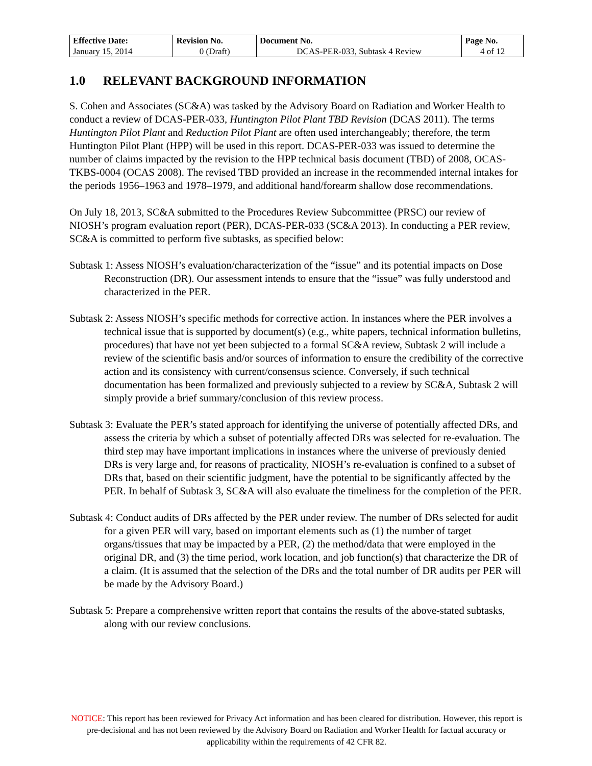| Effective Date: | Revision No. | Document No. | Page No. |
| January 15, 2014 | 0 (Draft) | DCAS-PER-033, Subtask 4 Review | 4 of 12 |
1.0 RELEVANT BACKGROUND INFORMATION
S. Cohen and Associates (SC&A) was tasked by the Advisory Board on Radiation and Worker Health to conduct a review of DCAS-PER-033, Huntington Pilot Plant TBD Revision (DCAS 2011). The terms Huntington Pilot Plant and Reduction Pilot Plant are often used interchangeably; therefore, the term Huntington Pilot Plant (HPP) will be used in this report. DCAS-PER-033 was issued to determine the number of claims impacted by the revision to the HPP technical basis document (TBD) of 2008, OCAS-TKBS-0004 (OCAS 2008). The revised TBD provided an increase in the recommended internal intakes for the periods 1956–1963 and 1978–1979, and additional hand/forearm shallow dose recommendations.
On July 18, 2013, SC&A submitted to the Procedures Review Subcommittee (PRSC) our review of NIOSH’s program evaluation report (PER), DCAS-PER-033 (SC&A 2013). In conducting a PER review, SC&A is committed to perform five subtasks, as specified below:
Subtask 1: Assess NIOSH’s evaluation/characterization of the “issue” and its potential impacts on Dose Reconstruction (DR). Our assessment intends to ensure that the “issue” was fully understood and characterized in the PER.
Subtask 2: Assess NIOSH’s specific methods for corrective action. In instances where the PER involves a technical issue that is supported by document(s) (e.g., white papers, technical information bulletins, procedures) that have not yet been subjected to a formal SC&A review, Subtask 2 will include a review of the scientific basis and/or sources of information to ensure the credibility of the corrective action and its consistency with current/consensus science. Conversely, if such technical documentation has been formalized and previously subjected to a review by SC&A, Subtask 2 will simply provide a brief summary/conclusion of this review process.
Subtask 3: Evaluate the PER’s stated approach for identifying the universe of potentially affected DRs, and assess the criteria by which a subset of potentially affected DRs was selected for re-evaluation. The third step may have important implications in instances where the universe of previously denied DRs is very large and, for reasons of practicality, NIOSH’s re-evaluation is confined to a subset of DRs that, based on their scientific judgment, have the potential to be significantly affected by the PER. In behalf of Subtask 3, SC&A will also evaluate the timeliness for the completion of the PER.
Subtask 4: Conduct audits of DRs affected by the PER under review. The number of DRs selected for audit for a given PER will vary, based on important elements such as (1) the number of target organs/tissues that may be impacted by a PER, (2) the method/data that were employed in the original DR, and (3) the time period, work location, and job function(s) that characterize the DR of a claim. (It is assumed that the selection of the DRs and the total number of DR audits per PER will be made by the Advisory Board.)
Subtask 5: Prepare a comprehensive written report that contains the results of the above-stated subtasks, along with our review conclusions.
NOTICE: This report has been reviewed for Privacy Act information and has been cleared for distribution. However, this report is pre-decisional and has not been reviewed by the Advisory Board on Radiation and Worker Health for factual accuracy or applicability within the requirements of 42 CFR 82.